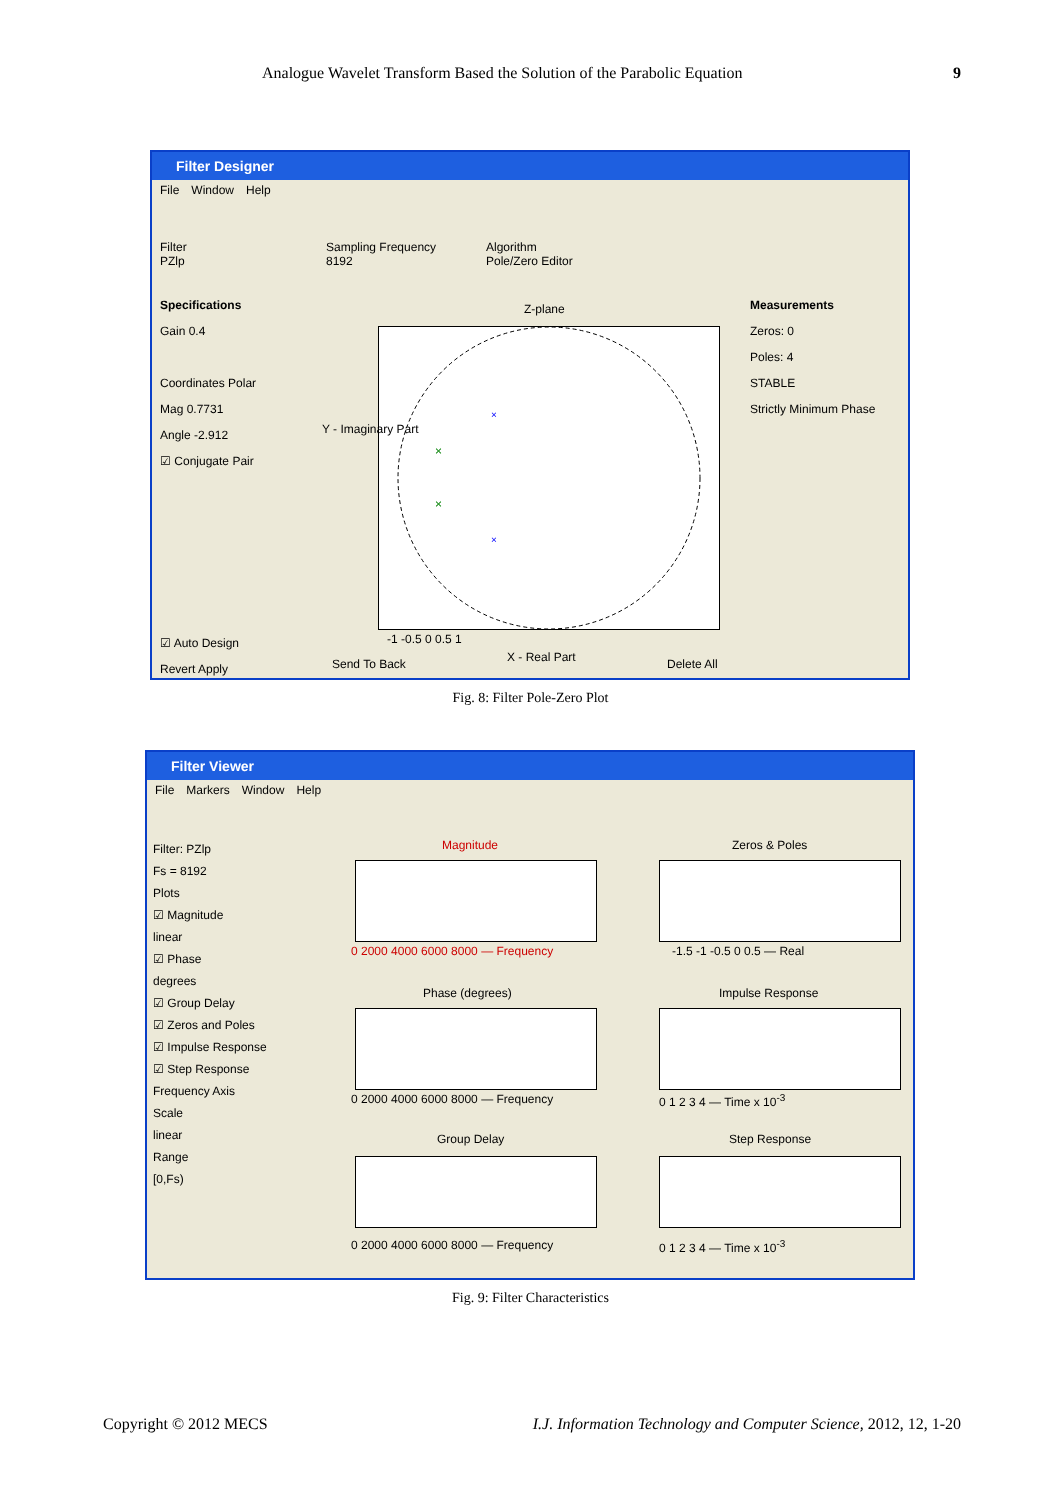Analogue Wavelet Transform Based the Solution of the Parabolic Equation 9
Filter Designer
File Window Help
Filter
PZlp
Sampling Frequency
8192
Algorithm
Pole/Zero Editor
Specifications
Gain 0.4
Coordinates Polar
Mag 0.7731
Angle -2.912
☑ Conjugate Pair
☑ Auto Design
Revert Apply
×
×
×
×
Z-plane
Y - Imaginary Part
-1 -0.5 0 0.5 1
X - Real Part
Send To Back Delete All
Measurements
Zeros: 0
Poles: 4
STABLE
Strictly Minimum Phase
Fig. 8: Filter Pole-Zero Plot
Filter Viewer
File Markers Window Help
Filter: PZlp
Fs = 8192
Plots
☑ Magnitude
linear
☑ Phase
degrees
☑ Group Delay
☑ Zeros and Poles
☑ Impulse Response
☑ Step Response
Frequency Axis
Scale
linear
Range
[0,Fs)
Magnitude
0 2000 4000 6000 8000 — Frequency
Zeros & Poles
-1.5 -1 -0.5 0 0.5 — Real
Phase (degrees)
0 2000 4000 6000 8000 — Frequency
Impulse Response
0 1 2 3 4 — Time x 10<sup>-3</sup>
Group Delay
0 2000 4000 6000 8000 — Frequency
Step Response
0 1 2 3 4 — Time x 10<sup>-3</sup>
Fig. 9: Filter Characteristics
Copyright © 2012 MECS I.J. Information Technology and Computer Science, 2012, 12, 1-20